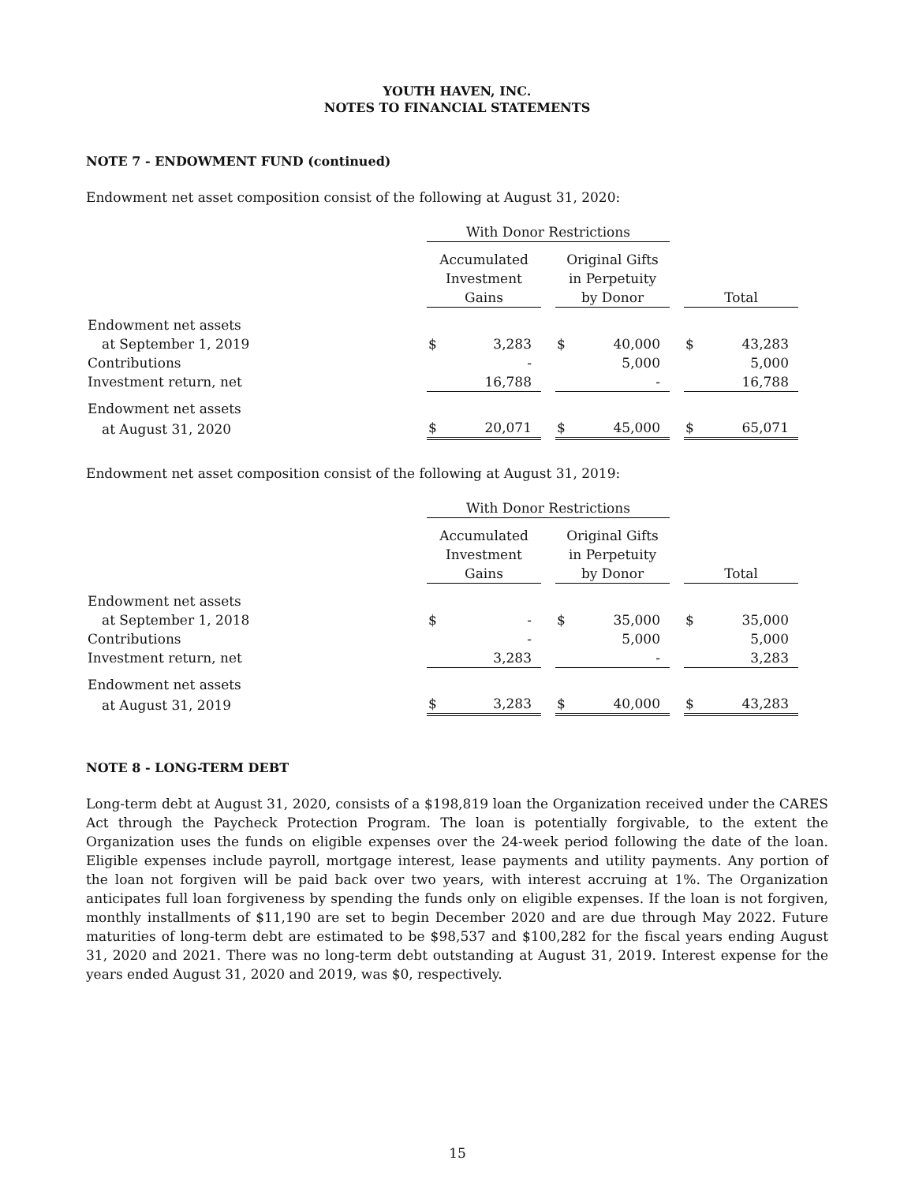YOUTH HAVEN, INC.
NOTES TO FINANCIAL STATEMENTS
NOTE 7 - ENDOWMENT FUND (continued)
Endowment net asset composition consist of the following at August 31, 2020:
| | With Donor Restrictions | | | | | | | |
| | Accumulated Investment Gains | | | Original Gifts in Perpetuity by Donor | | | Total | |
| Endowment net assets | | | | | | | | |
| at September 1, 2019 | $ | 3,283 | | $ | 40,000 | | $ | 43,283 |
| Contributions | | - | | | 5,000 | | | 5,000 |
| Investment return, net | | 16,788 | | | - | | | 16,788 |
| Endowment net assets | | | | | | | | |
| at August 31, 2020 | $ | 20,071 | | $ | 45,000 | | $ | 65,071 |
Endowment net asset composition consist of the following at August 31, 2019:
| | With Donor Restrictions | | | | | | | |
| | Accumulated Investment Gains | | | Original Gifts in Perpetuity by Donor | | | Total | |
| Endowment net assets | | | | | | | | |
| at September 1, 2018 | $ | - | | $ | 35,000 | | $ | 35,000 |
| Contributions | | - | | | 5,000 | | | 5,000 |
| Investment return, net | | 3,283 | | | - | | | 3,283 |
| Endowment net assets | | | | | | | | |
| at August 31, 2019 | $ | 3,283 | | $ | 40,000 | | $ | 43,283 |
NOTE 8 - LONG-TERM DEBT
Long-term debt at August 31, 2020, consists of a $198,819 loan the Organization received under the CARES Act through the Paycheck Protection Program. The loan is potentially forgivable, to the extent the Organization uses the funds on eligible expenses over the 24-week period following the date of the loan. Eligible expenses include payroll, mortgage interest, lease payments and utility payments. Any portion of the loan not forgiven will be paid back over two years, with interest accruing at 1%. The Organization anticipates full loan forgiveness by spending the funds only on eligible expenses. If the loan is not forgiven, monthly installments of $11,190 are set to begin December 2020 and are due through May 2022. Future maturities of long-term debt are estimated to be $98,537 and $100,282 for the fiscal years ending August 31, 2020 and 2021. There was no long-term debt outstanding at August 31, 2019. Interest expense for the years ended August 31, 2020 and 2019, was $0, respectively.
15